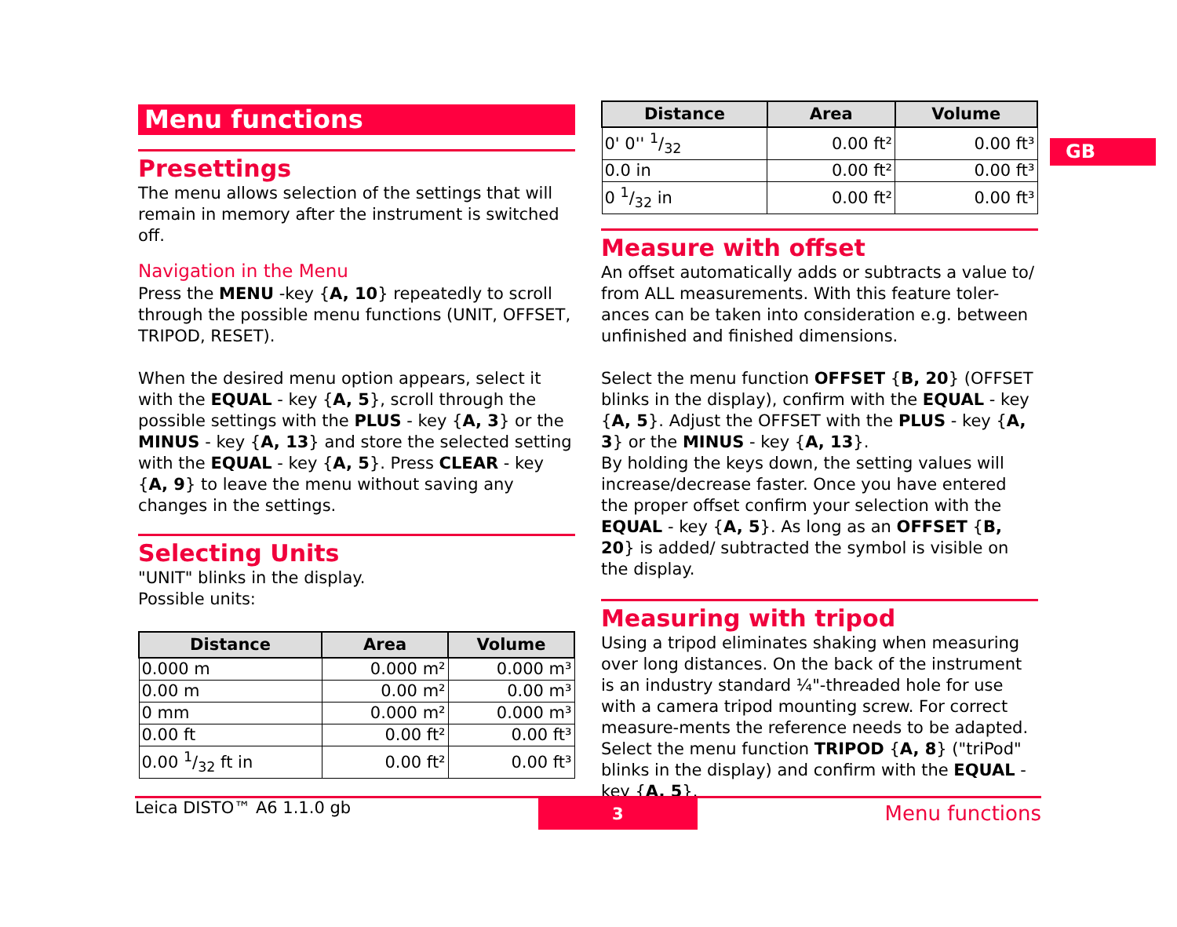GB
Menu functions
Presettings
The menu allows selection of the settings that will remain in memory after the instrument is switched off.
Navigation in the Menu
Press the MENU -key {A, 10} repeatedly to scroll through the possible menu functions (UNIT, OFFSET, TRIPOD, RESET).
When the desired menu option appears, select it with the EQUAL - key {A, 5}, scroll through the possible settings with the PLUS - key {A, 3} or the MINUS - key {A, 13} and store the selected setting with the EQUAL - key {A, 5}. Press CLEAR - key {A, 9} to leave the menu without saving any changes in the settings.
Selecting Units
"UNIT" blinks in the display.
Possible units:
| Distance | Area | Volume |
| --- | --- | --- |
| 0.000 m | 0.000 m² | 0.000 m³ |
| 0.00 m | 0.00 m² | 0.00 m³ |
| 0 mm | 0.000 m² | 0.000 m³ |
| 0.00 ft | 0.00 ft² | 0.00 ft³ |
| 0.00 1/32 ft in | 0.00 ft² | 0.00 ft³ |
| Distance | Area | Volume |
| --- | --- | --- |
| 0' 0'' 1/32 | 0.00 ft² | 0.00 ft³ |
| 0.0 in | 0.00 ft² | 0.00 ft³ |
| 0 1/32 in | 0.00 ft² | 0.00 ft³ |
Measure with offset
An offset automatically adds or subtracts a value to/ from ALL measurements. With this feature toler-ances can be taken into consideration e.g. between unfinished and finished dimensions.
Select the menu function OFFSET {B, 20} (OFFSET blinks in the display), confirm with the EQUAL - key {A, 5}. Adjust the OFFSET with the PLUS - key {A, 3} or the MINUS - key {A, 13}.
By holding the keys down, the setting values will increase/decrease faster. Once you have entered the proper offset confirm your selection with the EQUAL - key {A, 5}. As long as an OFFSET {B, 20} is added/ subtracted the symbol is visible on the display.
Measuring with tripod
Using a tripod eliminates shaking when measuring over long distances. On the back of the instrument is an industry standard ¼"-threaded hole for use with a camera tripod mounting screw. For correct measure-ments the reference needs to be adapted. Select the menu function TRIPOD {A, 8} ("triPod" blinks in the display) and confirm with the EQUAL - key {A, 5}.
Leica DISTO™ A6 1.1.0 gb 3 Menu functions